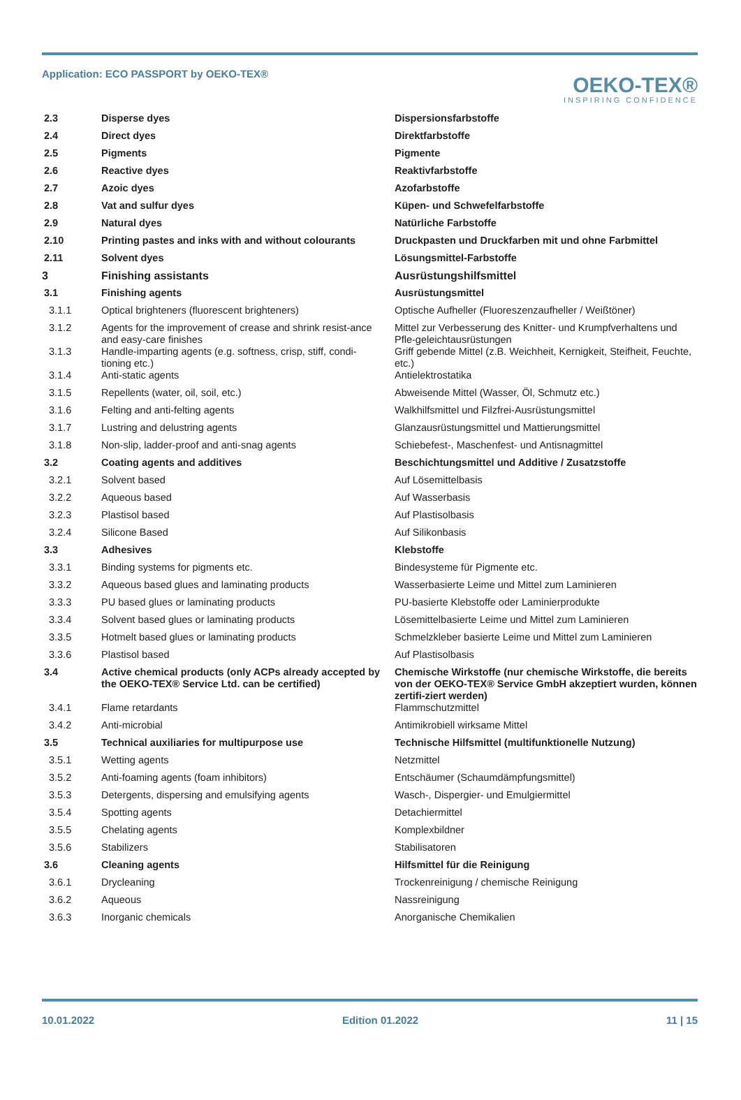Application: ECO PASSPORT by OEKO‑TEX®
OEKO-TEX®
INSPIRING CONFIDENCE
| 2.3 | Disperse dyes | Dispersionsfarbstoffe |
| 2.4 | Direct dyes | Direktfarbstoffe |
| 2.5 | Pigments | Pigmente |
| 2.6 | Reactive dyes | Reaktivfarbstoffe |
| 2.7 | Azoic dyes | Azofarbstoffe |
| 2.8 | Vat and sulfur dyes | Küpen- und Schwefelfarbstoffe |
| 2.9 | Natural dyes | Natürliche Farbstoffe |
| 2.10 | Printing pastes and inks with and without colourants | Druckpasten und Druckfarben mit und ohne Farbmittel |
| 2.11 | Solvent dyes | Lösungsmittel-Farbstoffe |
| 3 | Finishing assistants | Ausrüstungshilfsmittel |
| 3.1 | Finishing agents | Ausrüstungsmittel |
| 3.1.1 | Optical brighteners (fluorescent brighteners) | Optische Aufheller (Fluoreszenzaufheller / Weißtöner) |
| 3.1.2 | Agents for the improvement of crease and shrink resist-ance and easy-care finishes | Mittel zur Verbesserung des Knitter- und Krumpfverhaltens und Pfle-geleichtausrüstungen |
| 3.1.3 | Handle-imparting agents (e.g. softness, crisp, stiff, condi-tioning etc.) | Griff gebende Mittel (z.B. Weichheit, Kernigkeit, Steifheit, Feuchte, etc.) |
| 3.1.4 | Anti-static agents | Antielektrostatika |
| 3.1.5 | Repellents (water, oil, soil, etc.) | Abweisende Mittel (Wasser, Öl, Schmutz etc.) |
| 3.1.6 | Felting and anti-felting agents | Walkhilfsmittel und Filzfrei-Ausrüstungsmittel |
| 3.1.7 | Lustring and delustring agents | Glanzausrüstungsmittel und Mattierungsmittel |
| 3.1.8 | Non-slip, ladder-proof and anti-snag agents | Schiebefest-, Maschenfest- und Antisnagmittel |
| 3.2 | Coating agents and additives | Beschichtungsmittel und Additive / Zusatzstoffe |
| 3.2.1 | Solvent based | Auf Lösemittelbasis |
| 3.2.2 | Aqueous based | Auf Wasserbasis |
| 3.2.3 | Plastisol based | Auf Plastisolbasis |
| 3.2.4 | Silicone Based | Auf Silikonbasis |
| 3.3 | Adhesives | Klebstoffe |
| 3.3.1 | Binding systems for pigments etc. | Bindesysteme für Pigmente etc. |
| 3.3.2 | Aqueous based glues and laminating products | Wasserbasierte Leime und Mittel zum Laminieren |
| 3.3.3 | PU based glues or laminating products | PU-basierte Klebstoffe oder Laminierprodukte |
| 3.3.4 | Solvent based glues or laminating products | Lösemittelbasierte Leime und Mittel zum Laminieren |
| 3.3.5 | Hotmelt based glues or laminating products | Schmelzkleber basierte Leime und Mittel zum Laminieren |
| 3.3.6 | Plastisol based | Auf Plastisolbasis |
| 3.4 | Active chemical products (only ACPs already accepted by the OEKO‑TEX® Service Ltd. can be certified) | Chemische Wirkstoffe (nur chemische Wirkstoffe, die bereits von der OEKO‑TEX® Service GmbH akzeptiert wurden, können zertifi-ziert werden) |
| 3.4.1 | Flame retardants | Flammschutzmittel |
| 3.4.2 | Anti-microbial | Antimikrobiell wirksame Mittel |
| 3.5 | Technical auxiliaries for multipurpose use | Technische Hilfsmittel (multifunktionelle Nutzung) |
| 3.5.1 | Wetting agents | Netzmittel |
| 3.5.2 | Anti-foaming agents (foam inhibitors) | Entschäumer (Schaumdämpfungsmittel) |
| 3.5.3 | Detergents, dispersing and emulsifying agents | Wasch-, Dispergier- und Emulgiermittel |
| 3.5.4 | Spotting agents | Detachiermittel |
| 3.5.5 | Chelating agents | Komplexbildner |
| 3.5.6 | Stabilizers | Stabilisatoren |
| 3.6 | Cleaning agents | Hilfsmittel für die Reinigung |
| 3.6.1 | Drycleaning | Trockenreinigung / chemische Reinigung |
| 3.6.2 | Aqueous | Nassreinigung |
| 3.6.3 | Inorganic chemicals | Anorganische Chemikalien |
10.01.2022 Edition 01.2022 11 | 15